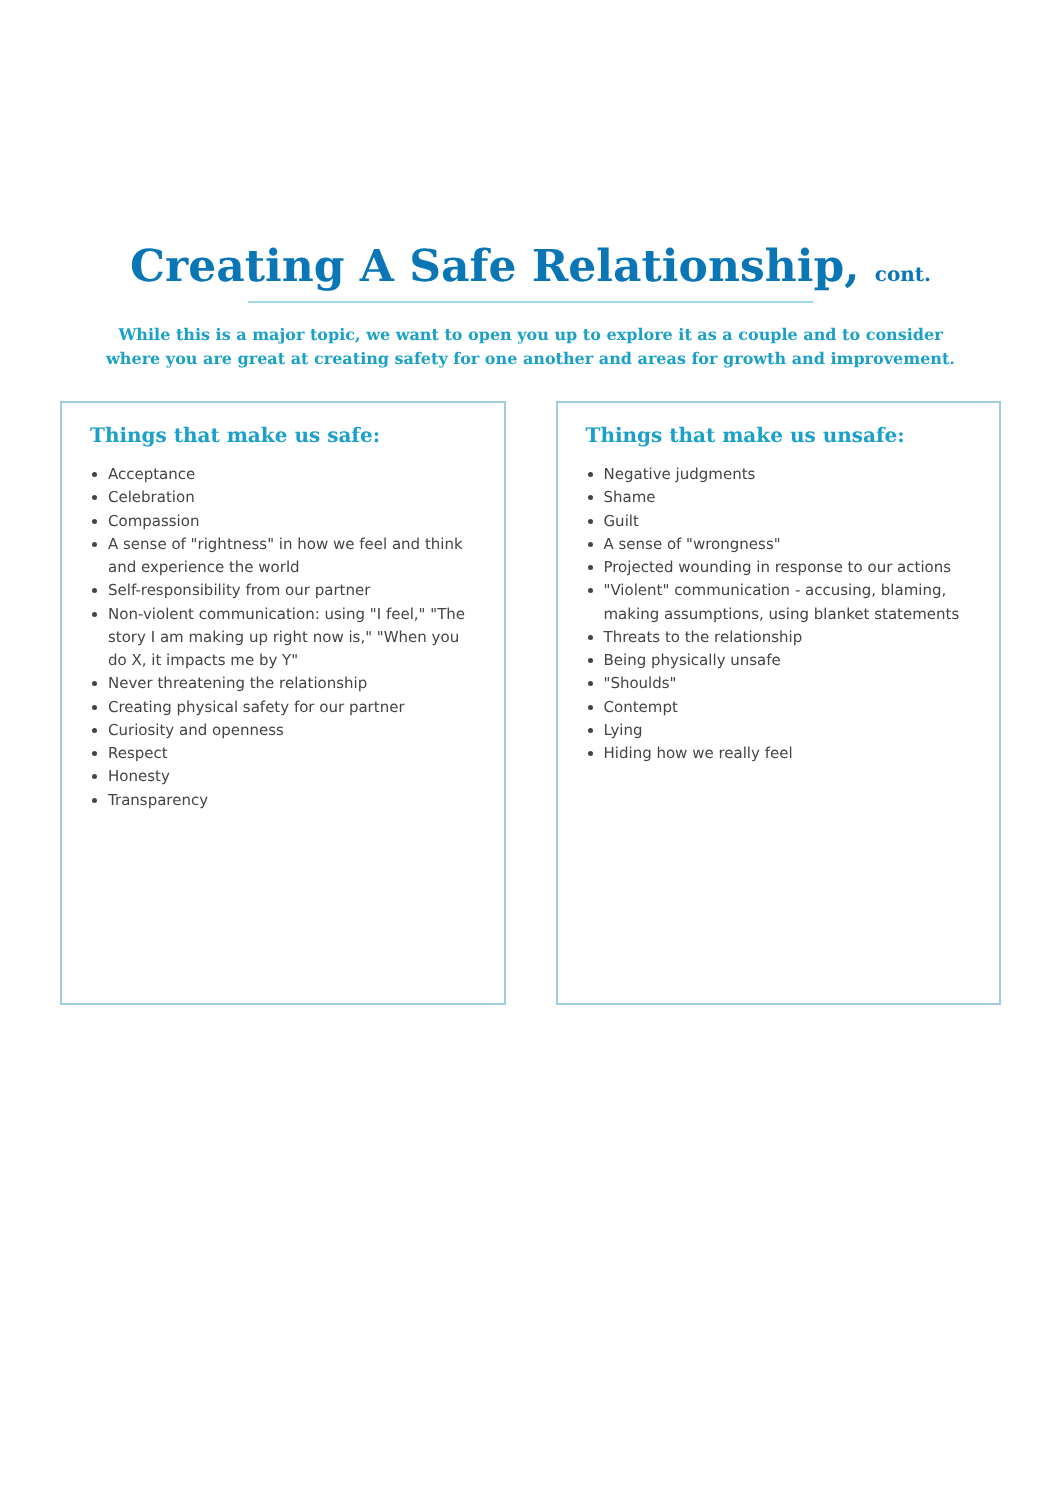Creating A Safe Relationship, cont.
While this is a major topic, we want to open you up to explore it as a couple and to consider where you are great at creating safety for one another and areas for growth and improvement.
Things that make us safe:
Acceptance
Celebration
Compassion
A sense of "rightness" in how we feel and think and experience the world
Self-responsibility from our partner
Non-violent communication: using "I feel," "The story I am making up right now is," "When you do X, it impacts me by Y"
Never threatening the relationship
Creating physical safety for our partner
Curiosity and openness
Respect
Honesty
Transparency
Things that make us unsafe:
Negative judgments
Shame
Guilt
A sense of "wrongness"
Projected wounding in response to our actions
"Violent" communication - accusing, blaming, making assumptions, using blanket statements
Threats to the relationship
Being physically unsafe
"Shoulds"
Contempt
Lying
Hiding how we really feel